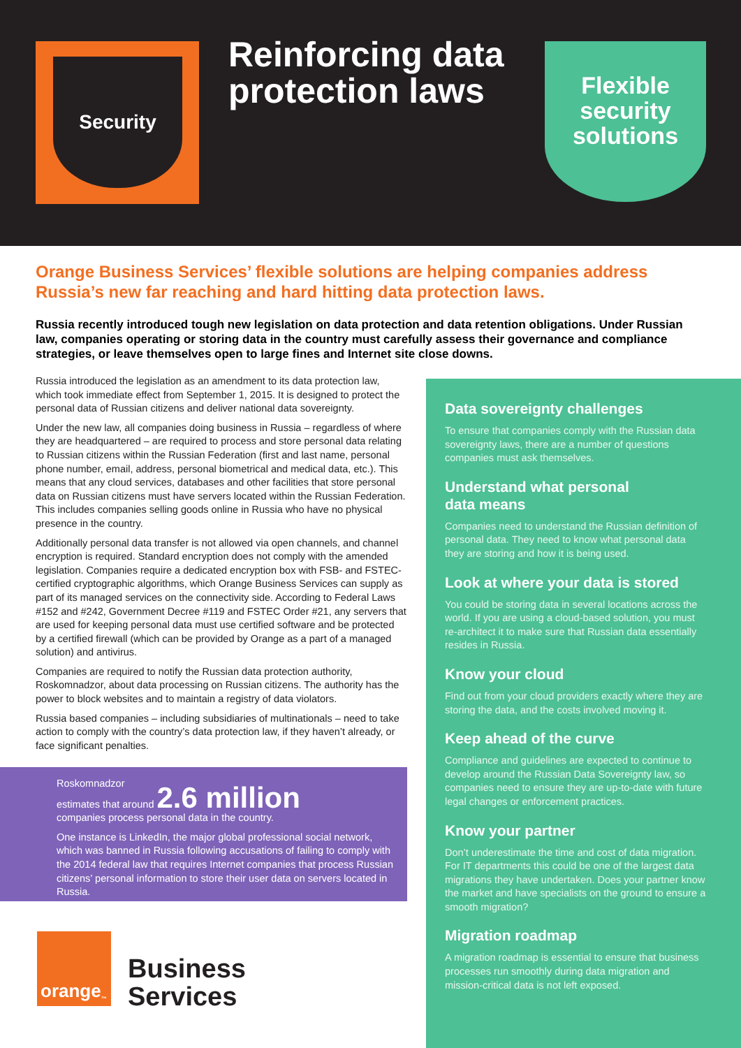Security
Reinforcing data
protection laws
Flexible
security
solutions
Orange Business Services’ flexible solutions are helping companies address Russia’s new far reaching and hard hitting data protection laws.
Russia recently introduced tough new legislation on data protection and data retention obligations. Under Russian law, companies operating or storing data in the country must carefully assess their governance and compliance strategies, or leave themselves open to large fines and Internet site close downs.
Russia introduced the legislation as an amendment to its data protection law, which took immediate effect from September 1, 2015. It is designed to protect the personal data of Russian citizens and deliver national data sovereignty.
Under the new law, all companies doing business in Russia – regardless of where they are headquartered – are required to process and store personal data relating to Russian citizens within the Russian Federation (first and last name, personal phone number, email, address, personal biometrical and medical data, etc.). This means that any cloud services, databases and other facilities that store personal data on Russian citizens must have servers located within the Russian Federation. This includes companies selling goods online in Russia who have no physical presence in the country.
Additionally personal data transfer is not allowed via open channels, and channel encryption is required. Standard encryption does not comply with the amended legislation. Companies require a dedicated encryption box with FSB- and FSTEC-certified cryptographic algorithms, which Orange Business Services can supply as part of its managed services on the connectivity side. According to Federal Laws #152 and #242, Government Decree #119 and FSTEC Order #21, any servers that are used for keeping personal data must use certified software and be protected by a certified firewall (which can be provided by Orange as a part of a managed solution) and antivirus.
Companies are required to notify the Russian data protection authority, Roskomnadzor, about data processing on Russian citizens. The authority has the power to block websites and to maintain a registry of data violators.
Russia based companies – including subsidiaries of multinationals – need to take action to comply with the country’s data protection law, if they haven’t already, or face significant penalties.
Roskomnadzor
estimates that around 2.6 million
companies process personal data in the country.
One instance is LinkedIn, the major global professional social network, which was banned in Russia following accusations of failing to comply with the 2014 federal law that requires Internet companies that process Russian citizens’ personal information to store their user data on servers located in Russia.
Data sovereignty challenges
To ensure that companies comply with the Russian data sovereignty laws, there are a number of questions companies must ask themselves.
Understand what personal
data means
Companies need to understand the Russian definition of personal data. They need to know what personal data they are storing and how it is being used.
Look at where your data is stored
You could be storing data in several locations across the world. If you are using a cloud-based solution, you must re-architect it to make sure that Russian data essentially resides in Russia.
Know your cloud
Find out from your cloud providers exactly where they are storing the data, and the costs involved moving it.
Keep ahead of the curve
Compliance and guidelines are expected to continue to develop around the Russian Data Sovereignty law, so companies need to ensure they are up-to-date with future legal changes or enforcement practices.
Know your partner
Don’t underestimate the time and cost of data migration. For IT departments this could be one of the largest data migrations they have undertaken. Does your partner know the market and have specialists on the ground to ensure a smooth migration?
Migration roadmap
A migration roadmap is essential to ensure that business processes run smoothly during data migration and mission-critical data is not left exposed.
orange<sup>™</sup>
Business
Services